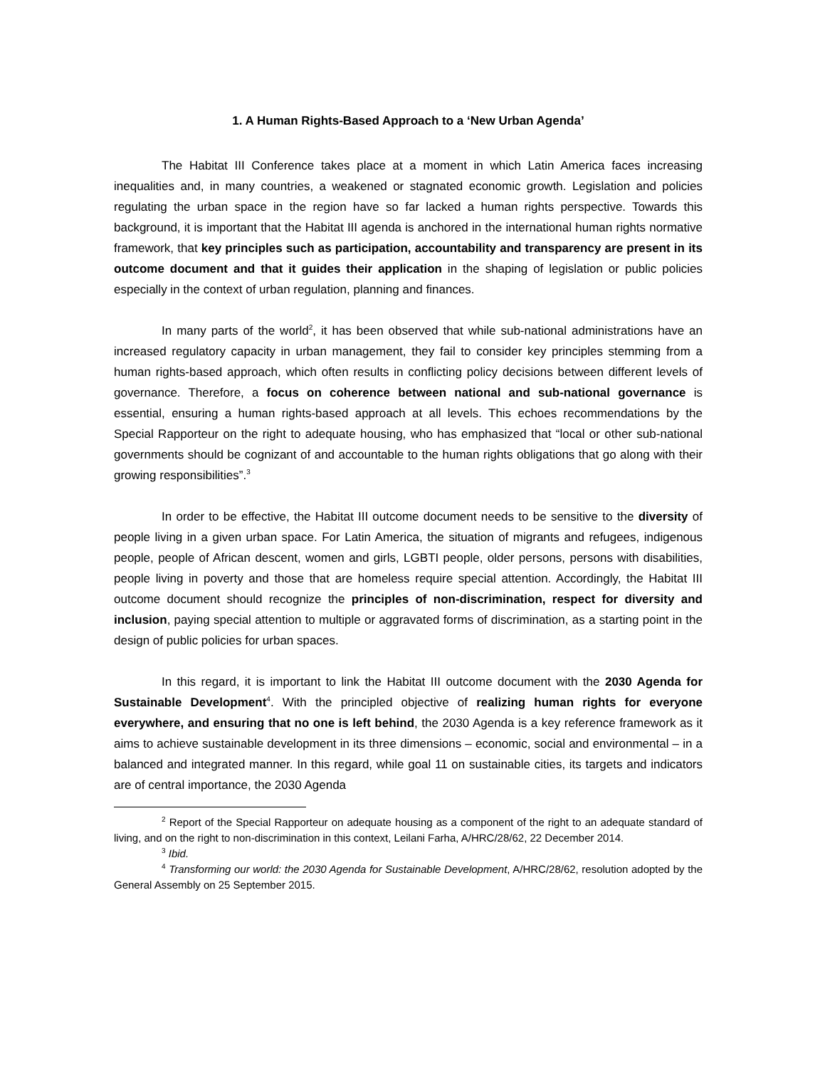1. A Human Rights-Based Approach to a ‘New Urban Agenda’
The Habitat III Conference takes place at a moment in which Latin America faces increasing inequalities and, in many countries, a weakened or stagnated economic growth. Legislation and policies regulating the urban space in the region have so far lacked a human rights perspective. Towards this background, it is important that the Habitat III agenda is anchored in the international human rights normative framework, that key principles such as participation, accountability and transparency are present in its outcome document and that it guides their application in the shaping of legislation or public policies especially in the context of urban regulation, planning and finances.
In many parts of the world<sup>2</sup>, it has been observed that while sub-national administrations have an increased regulatory capacity in urban management, they fail to consider key principles stemming from a human rights-based approach, which often results in conflicting policy decisions between different levels of governance. Therefore, a focus on coherence between national and sub-national governance is essential, ensuring a human rights-based approach at all levels. This echoes recommendations by the Special Rapporteur on the right to adequate housing, who has emphasized that “local or other sub-national governments should be cognizant of and accountable to the human rights obligations that go along with their growing responsibilities”.<sup>3</sup>
In order to be effective, the Habitat III outcome document needs to be sensitive to the diversity of people living in a given urban space. For Latin America, the situation of migrants and refugees, indigenous people, people of African descent, women and girls, LGBTI people, older persons, persons with disabilities, people living in poverty and those that are homeless require special attention. Accordingly, the Habitat III outcome document should recognize the principles of non-discrimination, respect for diversity and inclusion, paying special attention to multiple or aggravated forms of discrimination, as a starting point in the design of public policies for urban spaces.
In this regard, it is important to link the Habitat III outcome document with the 2030 Agenda for Sustainable Development<sup>4</sup>. With the principled objective of realizing human rights for everyone everywhere, and ensuring that no one is left behind, the 2030 Agenda is a key reference framework as it aims to achieve sustainable development in its three dimensions – economic, social and environmental – in a balanced and integrated manner. In this regard, while goal 11 on sustainable cities, its targets and indicators are of central importance, the 2030 Agenda
<sup>2</sup> Report of the Special Rapporteur on adequate housing as a component of the right to an adequate standard of living, and on the right to non-discrimination in this context, Leilani Farha, A/HRC/28/62, 22 December 2014.
<sup>3</sup> Ibid.
<sup>4</sup> Transforming our world: the 2030 Agenda for Sustainable Development, A/HRC/28/62, resolution adopted by the General Assembly on 25 September 2015.